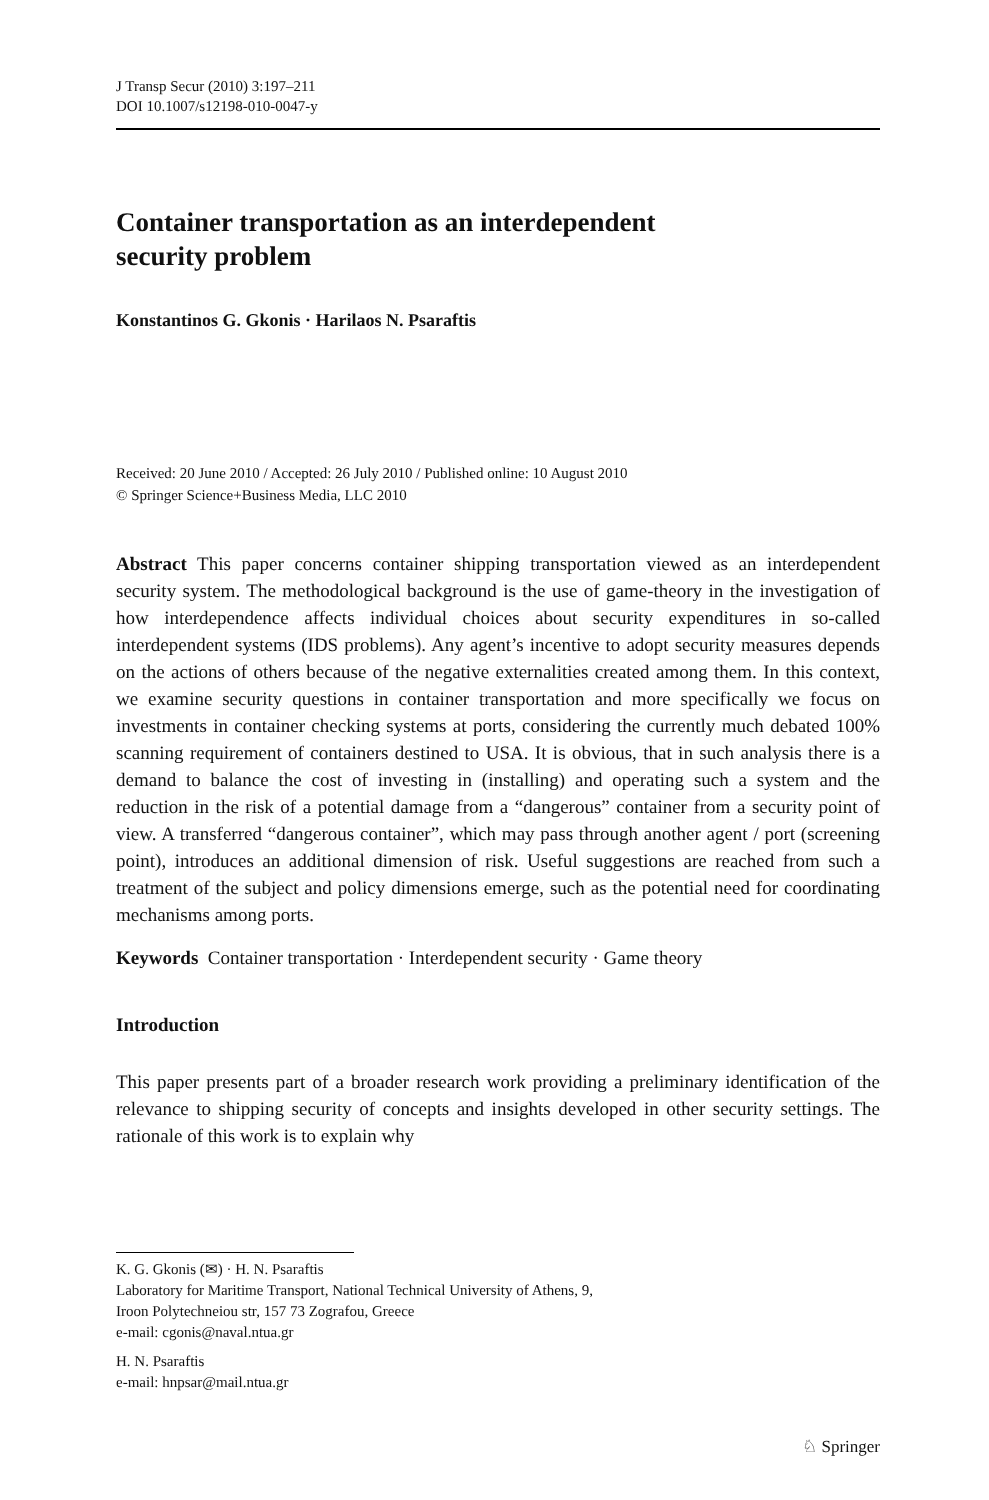J Transp Secur (2010) 3:197–211
DOI 10.1007/s12198-010-0047-y
Container transportation as an interdependent
security problem
Konstantinos G. Gkonis · Harilaos N. Psaraftis
Received: 20 June 2010 / Accepted: 26 July 2010 / Published online: 10 August 2010
© Springer Science+Business Media, LLC 2010
Abstract This paper concerns container shipping transportation viewed as an interdependent security system. The methodological background is the use of game-theory in the investigation of how interdependence affects individual choices about security expenditures in so-called interdependent systems (IDS problems). Any agent’s incentive to adopt security measures depends on the actions of others because of the negative externalities created among them. In this context, we examine security questions in container transportation and more specifically we focus on investments in container checking systems at ports, considering the currently much debated 100% scanning requirement of containers destined to USA. It is obvious, that in such analysis there is a demand to balance the cost of investing in (installing) and operating such a system and the reduction in the risk of a potential damage from a “dangerous” container from a security point of view. A transferred “dangerous container”, which may pass through another agent / port (screening point), introduces an additional dimension of risk. Useful suggestions are reached from such a treatment of the subject and policy dimensions emerge, such as the potential need for coordinating mechanisms among ports.
Keywords Container transportation · Interdependent security · Game theory
Introduction
This paper presents part of a broader research work providing a preliminary identification of the relevance to shipping security of concepts and insights developed in other security settings. The rationale of this work is to explain why
K. G. Gkonis (✉) · H. N. Psaraftis
Laboratory for Maritime Transport, National Technical University of Athens, 9,
Iroon Polytechneiou str, 157 73 Zografou, Greece
e-mail: cgonis@naval.ntua.gr
H. N. Psaraftis
e-mail: hnpsar@mail.ntua.gr
♘ Springer